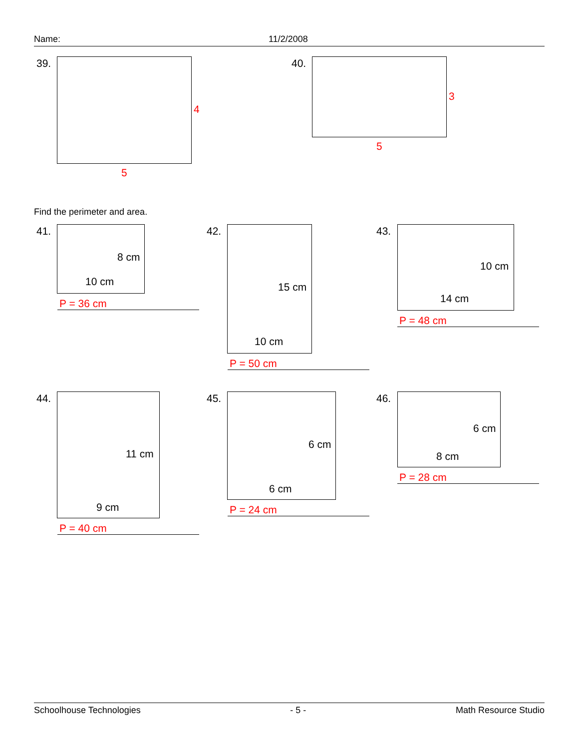Name: 11/2/2008
39.
4
5
40.
3
5
Find the perimeter and area.
41.
8 cm
10 cm
P = 36 cm
42.
15 cm
10 cm
P = 50 cm
43.
10 cm
14 cm
P = 48 cm
44.
11 cm
9 cm
P = 40 cm
45.
6 cm
6 cm
P = 24 cm
46.
6 cm
8 cm
P = 28 cm
Schoolhouse Technologies - 5 - Math Resource Studio